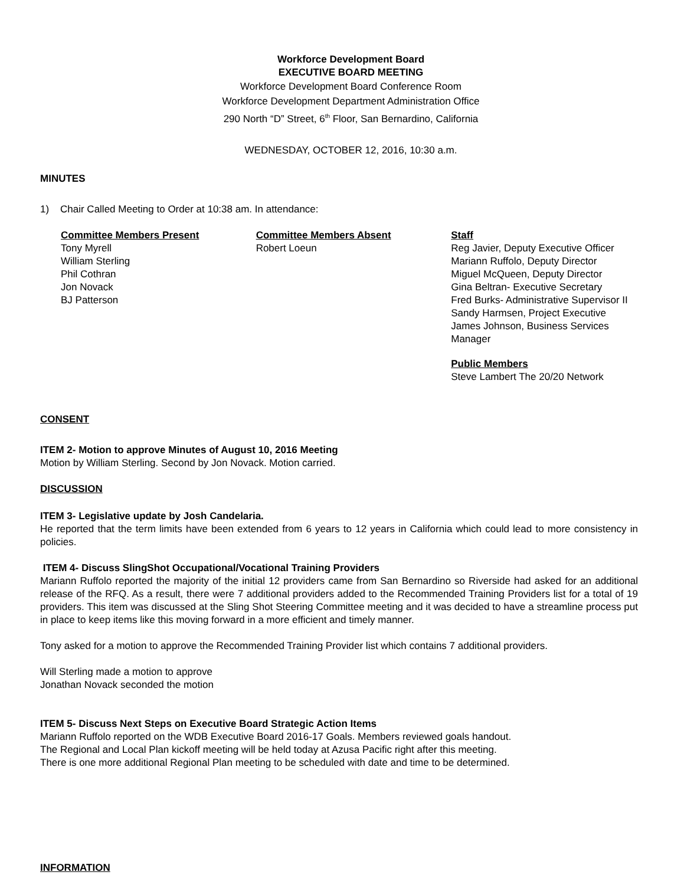Workforce Development Board
EXECUTIVE BOARD MEETING
Workforce Development Board Conference Room
Workforce Development Department Administration Office
290 North “D” Street, 6<sup>th</sup> Floor, San Bernardino, California
WEDNESDAY, OCTOBER 12, 2016, 10:30 a.m.
MINUTES
1) Chair Called Meeting to Order at 10:38 am. In attendance:
Committee Members Present
Tony Myrell
William Sterling
Phil Cothran
Jon Novack
BJ Patterson
Committee Members Absent
Robert Loeun
Staff
Reg Javier, Deputy Executive Officer
Mariann Ruffolo, Deputy Director
Miguel McQueen, Deputy Director
Gina Beltran- Executive Secretary
Fred Burks- Administrative Supervisor II
Sandy Harmsen, Project Executive
James Johnson, Business Services Manager
Public Members
Steve Lambert The 20/20 Network
CONSENT
ITEM 2- Motion to approve Minutes of August 10, 2016 Meeting
Motion by William Sterling. Second by Jon Novack. Motion carried.
DISCUSSION
ITEM 3- Legislative update by Josh Candelaria.
He reported that the term limits have been extended from 6 years to 12 years in California which could lead to more consistency in policies.
ITEM 4- Discuss SlingShot Occupational/Vocational Training Providers
Mariann Ruffolo reported the majority of the initial 12 providers came from San Bernardino so Riverside had asked for an additional release of the RFQ. As a result, there were 7 additional providers added to the Recommended Training Providers list for a total of 19 providers. This item was discussed at the Sling Shot Steering Committee meeting and it was decided to have a streamline process put in place to keep items like this moving forward in a more efficient and timely manner.
Tony asked for a motion to approve the Recommended Training Provider list which contains 7 additional providers.
Will Sterling made a motion to approve
Jonathan Novack seconded the motion
ITEM 5- Discuss Next Steps on Executive Board Strategic Action Items
Mariann Ruffolo reported on the WDB Executive Board 2016-17 Goals. Members reviewed goals handout.
The Regional and Local Plan kickoff meeting will be held today at Azusa Pacific right after this meeting.
There is one more additional Regional Plan meeting to be scheduled with date and time to be determined.
INFORMATION